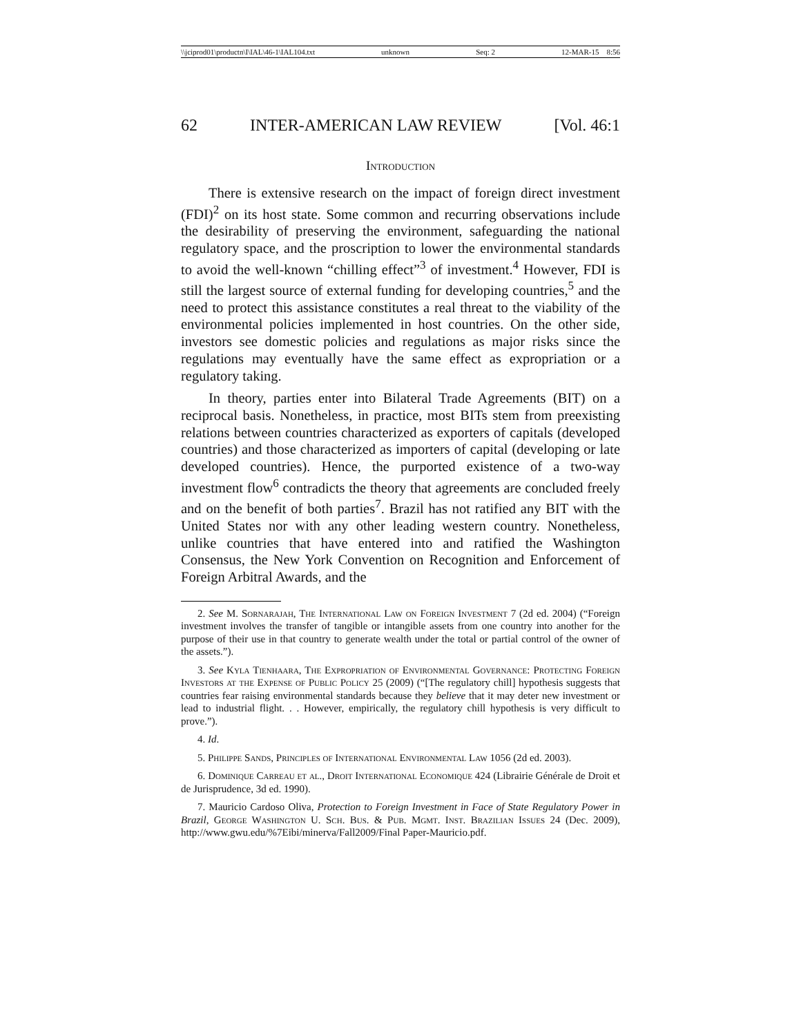\\jciprod01\productn\I\IAL\46-1\IAL104.txt unknown Seq: 2 12-MAR-15 8:56
62 INTER-AMERICAN LAW REVIEW [Vol. 46:1
Introduction
There is extensive research on the impact of foreign direct investment (FDI)<sup>2</sup> on its host state. Some common and recurring observations include the desirability of preserving the environment, safeguarding the national regulatory space, and the proscription to lower the environmental standards to avoid the well-known “chilling effect”<sup>3</sup> of investment.<sup>4</sup> However, FDI is still the largest source of external funding for developing countries,<sup>5</sup> and the need to protect this assistance constitutes a real threat to the viability of the environmental policies implemented in host countries. On the other side, investors see domestic policies and regulations as major risks since the regulations may eventually have the same effect as expropriation or a regulatory taking.
In theory, parties enter into Bilateral Trade Agreements (BIT) on a reciprocal basis. Nonetheless, in practice, most BITs stem from preexisting relations between countries characterized as exporters of capitals (developed countries) and those characterized as importers of capital (developing or late developed countries). Hence, the purported existence of a two-way investment flow<sup>6</sup> contradicts the theory that agreements are concluded freely and on the benefit of both parties<sup>7</sup>. Brazil has not ratified any BIT with the United States nor with any other leading western country. Nonetheless, unlike countries that have entered into and ratified the Washington Consensus, the New York Convention on Recognition and Enforcement of Foreign Arbitral Awards, and the
2. See M. Sornarajah, The International Law on Foreign Investment 7 (2d ed. 2004) (“Foreign investment involves the transfer of tangible or intangible assets from one country into another for the purpose of their use in that country to generate wealth under the total or partial control of the owner of the assets.”).
3. See Kyla Tienhaara, The Expropriation of Environmental Governance: Protecting Foreign Investors at the Expense of Public Policy 25 (2009) (“[The regulatory chill] hypothesis suggests that countries fear raising environmental standards because they believe that it may deter new investment or lead to industrial flight. . . However, empirically, the regulatory chill hypothesis is very difficult to prove.”).
4. Id.
5. Philippe Sands, Principles of International Environmental Law 1056 (2d ed. 2003).
6. Dominique Carreau et al., Droit International Economique 424 (Librairie Générale de Droit et de Jurisprudence, 3d ed. 1990).
7. Mauricio Cardoso Oliva, Protection to Foreign Investment in Face of State Regulatory Power in Brazil, George Washington U. Sch. Bus. & Pub. Mgmt. Inst. Brazilian Issues 24 (Dec. 2009), http://www.gwu.edu/%7Eibi/minerva/Fall2009/Final Paper-Mauricio.pdf.